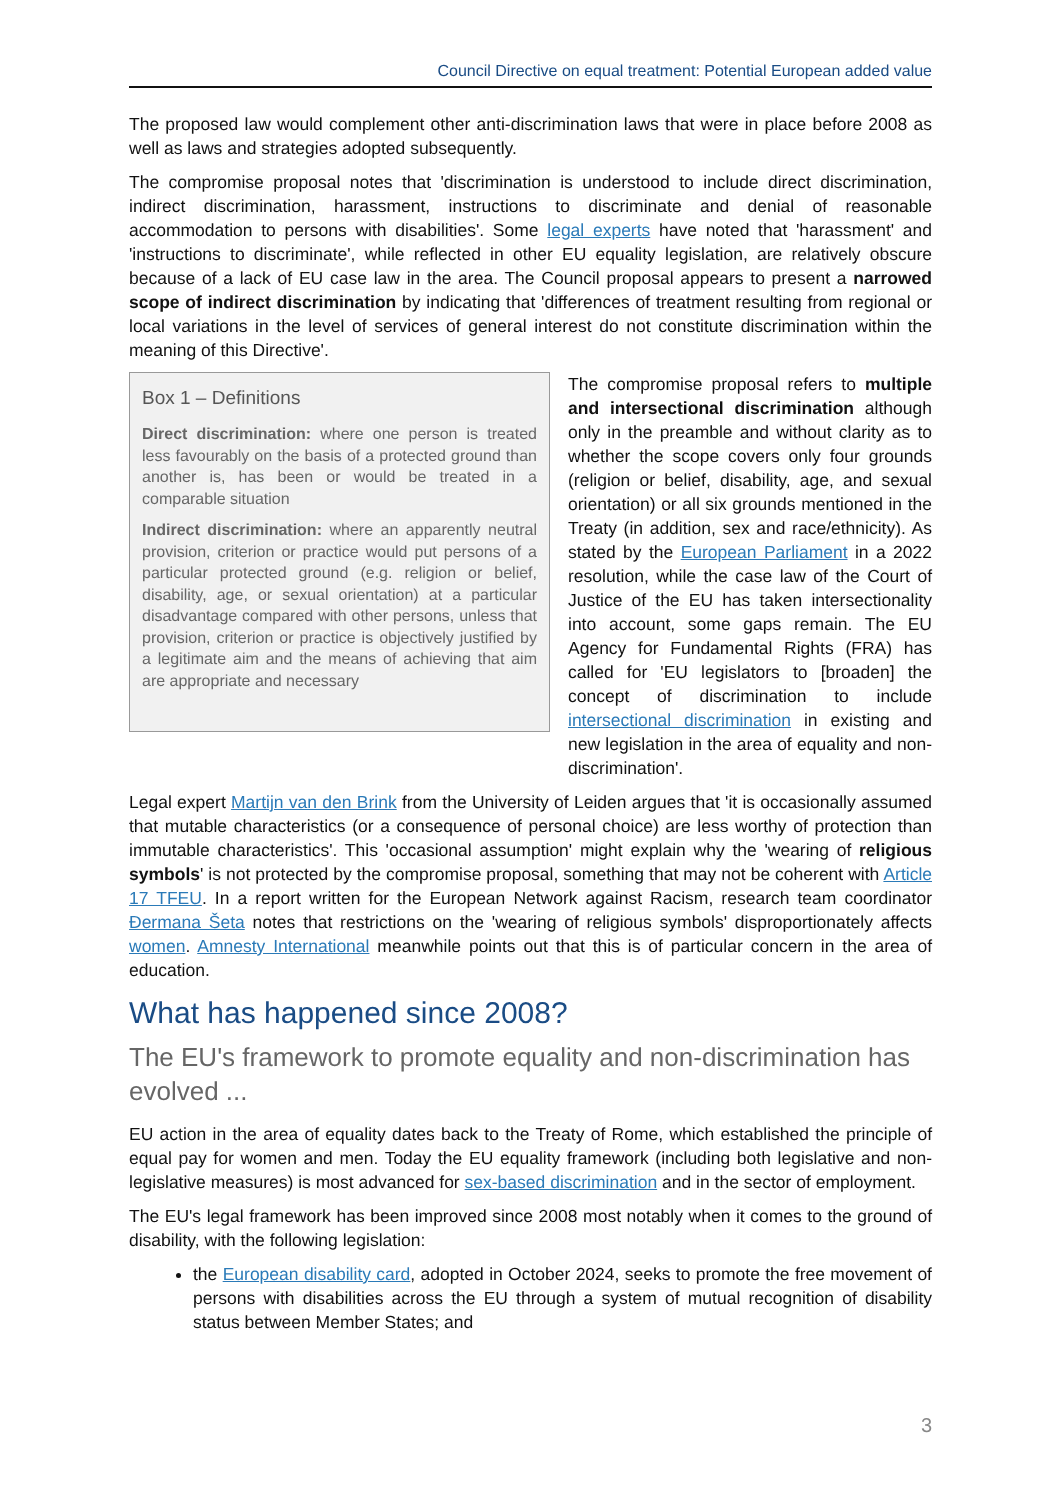Council Directive on equal treatment: Potential European added value
The proposed law would complement other anti-discrimination laws that were in place before 2008 as well as laws and strategies adopted subsequently.
The compromise proposal notes that 'discrimination is understood to include direct discrimination, indirect discrimination, harassment, instructions to discriminate and denial of reasonable accommodation to persons with disabilities'. Some legal experts have noted that 'harassment' and 'instructions to discriminate', while reflected in other EU equality legislation, are relatively obscure because of a lack of EU case law in the area. The Council proposal appears to present a narrowed scope of indirect discrimination by indicating that 'differences of treatment resulting from regional or local variations in the level of services of general interest do not constitute discrimination within the meaning of this Directive'.
Box 1 – Definitions
Direct discrimination: where one person is treated less favourably on the basis of a protected ground than another is, has been or would be treated in a comparable situation
Indirect discrimination: where an apparently neutral provision, criterion or practice would put persons of a particular protected ground (e.g. religion or belief, disability, age, or sexual orientation) at a particular disadvantage compared with other persons, unless that provision, criterion or practice is objectively justified by a legitimate aim and the means of achieving that aim are appropriate and necessary
The compromise proposal refers to multiple and intersectional discrimination although only in the preamble and without clarity as to whether the scope covers only four grounds (religion or belief, disability, age, and sexual orientation) or all six grounds mentioned in the Treaty (in addition, sex and race/ethnicity). As stated by the European Parliament in a 2022 resolution, while the case law of the Court of Justice of the EU has taken intersectionality into account, some gaps remain. The EU Agency for Fundamental Rights (FRA) has called for 'EU legislators to [broaden] the concept of discrimination to include intersectional discrimination in existing and new legislation in the area of equality and non-discrimination'.
Legal expert Martijn van den Brink from the University of Leiden argues that 'it is occasionally assumed that mutable characteristics (or a consequence of personal choice) are less worthy of protection than immutable characteristics'. This 'occasional assumption' might explain why the 'wearing of religious symbols' is not protected by the compromise proposal, something that may not be coherent with Article 17 TFEU. In a report written for the European Network against Racism, research team coordinator Đermana Šeta notes that restrictions on the 'wearing of religious symbols' disproportionately affects women. Amnesty International meanwhile points out that this is of particular concern in the area of education.
What has happened since 2008?
The EU's framework to promote equality and non-discrimination has evolved ...
EU action in the area of equality dates back to the Treaty of Rome, which established the principle of equal pay for women and men. Today the EU equality framework (including both legislative and non-legislative measures) is most advanced for sex-based discrimination and in the sector of employment.
The EU's legal framework has been improved since 2008 most notably when it comes to the ground of disability, with the following legislation:
the European disability card, adopted in October 2024, seeks to promote the free movement of persons with disabilities across the EU through a system of mutual recognition of disability status between Member States; and
3